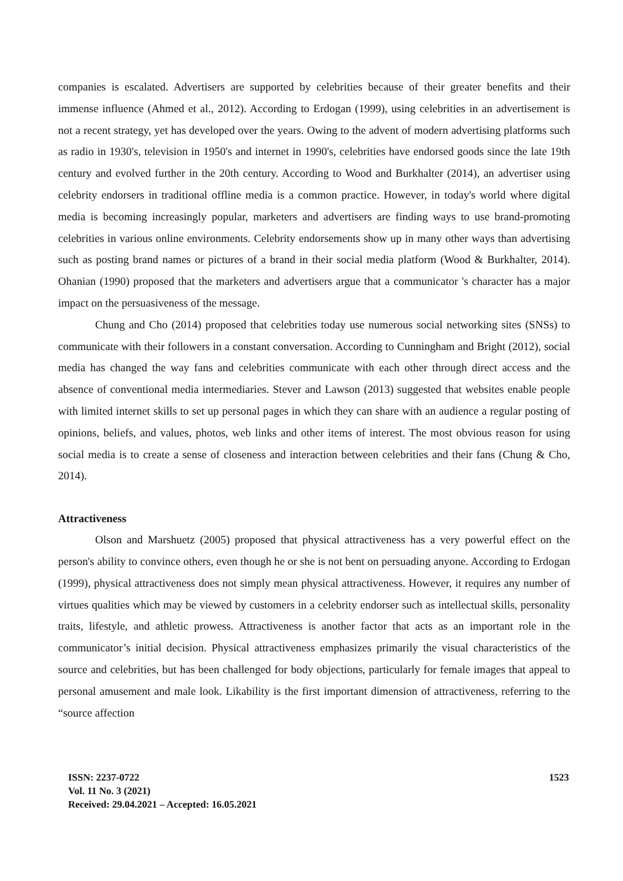companies is escalated. Advertisers are supported by celebrities because of their greater benefits and their immense influence (Ahmed et al., 2012). According to Erdogan (1999), using celebrities in an advertisement is not a recent strategy, yet has developed over the years. Owing to the advent of modern advertising platforms such as radio in 1930's, television in 1950's and internet in 1990's, celebrities have endorsed goods since the late 19th century and evolved further in the 20th century. According to Wood and Burkhalter (2014), an advertiser using celebrity endorsers in traditional offline media is a common practice. However, in today's world where digital media is becoming increasingly popular, marketers and advertisers are finding ways to use brand-promoting celebrities in various online environments. Celebrity endorsements show up in many other ways than advertising such as posting brand names or pictures of a brand in their social media platform (Wood & Burkhalter, 2014). Ohanian (1990) proposed that the marketers and advertisers argue that a communicator 's character has a major impact on the persuasiveness of the message.
Chung and Cho (2014) proposed that celebrities today use numerous social networking sites (SNSs) to communicate with their followers in a constant conversation. According to Cunningham and Bright (2012), social media has changed the way fans and celebrities communicate with each other through direct access and the absence of conventional media intermediaries. Stever and Lawson (2013) suggested that websites enable people with limited internet skills to set up personal pages in which they can share with an audience a regular posting of opinions, beliefs, and values, photos, web links and other items of interest. The most obvious reason for using social media is to create a sense of closeness and interaction between celebrities and their fans (Chung & Cho, 2014).
Attractiveness
Olson and Marshuetz (2005) proposed that physical attractiveness has a very powerful effect on the person's ability to convince others, even though he or she is not bent on persuading anyone. According to Erdogan (1999), physical attractiveness does not simply mean physical attractiveness. However, it requires any number of virtues qualities which may be viewed by customers in a celebrity endorser such as intellectual skills, personality traits, lifestyle, and athletic prowess. Attractiveness is another factor that acts as an important role in the communicator’s initial decision. Physical attractiveness emphasizes primarily the visual characteristics of the source and celebrities, but has been challenged for body objections, particularly for female images that appeal to personal amusement and male look. Likability is the first important dimension of attractiveness, referring to the “source affection
1523 ISSN: 2237-0722
Vol. 11 No. 3 (2021)
Received: 29.04.2021 – Accepted: 16.05.2021